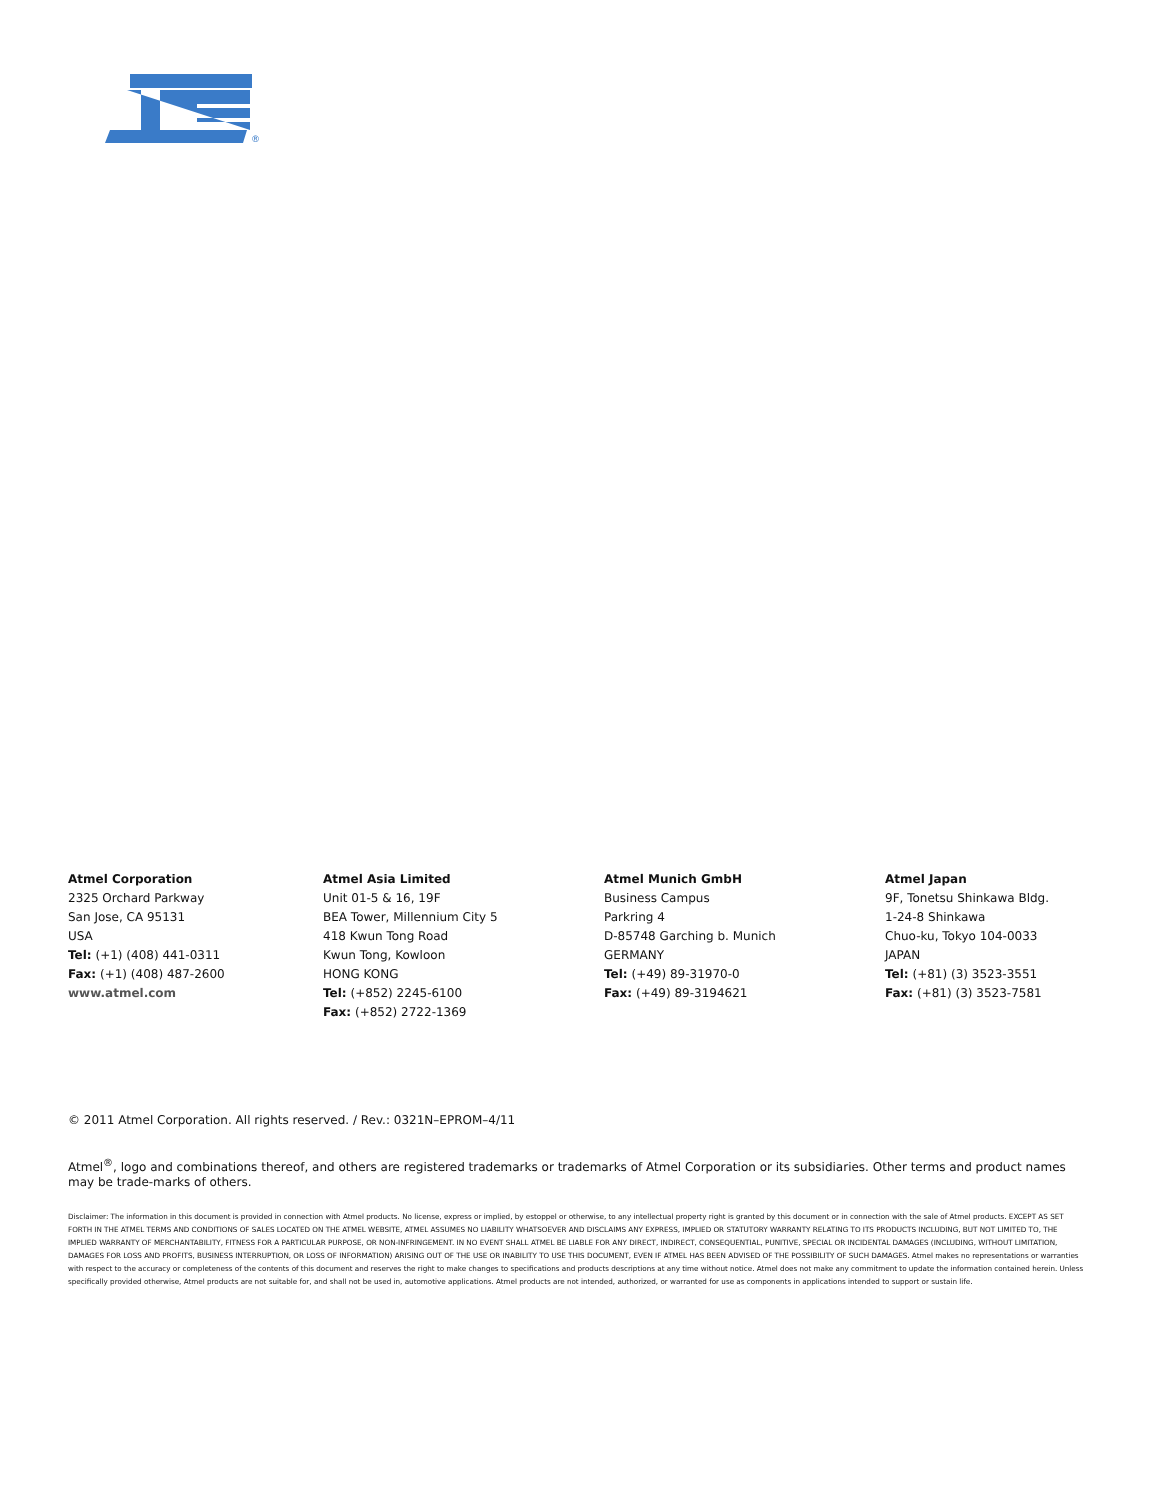®
Atmel Corporation
2325 Orchard Parkway
San Jose, CA 95131
USA
Tel: (+1) (408) 441-0311
Fax: (+1) (408) 487-2600
www.atmel.com
Atmel Asia Limited
Unit 01-5 & 16, 19F
BEA Tower, Millennium City 5
418 Kwun Tong Road
Kwun Tong, Kowloon
HONG KONG
Tel: (+852) 2245-6100
Fax: (+852) 2722-1369
Atmel Munich GmbH
Business Campus
Parkring 4
D-85748 Garching b. Munich
GERMANY
Tel: (+49) 89-31970-0
Fax: (+49) 89-3194621
Atmel Japan
9F, Tonetsu Shinkawa Bldg.
1-24-8 Shinkawa
Chuo-ku, Tokyo 104-0033
JAPAN
Tel: (+81) (3) 3523-3551
Fax: (+81) (3) 3523-7581
© 2011 Atmel Corporation. All rights reserved. / Rev.: 0321N–EPROM–4/11
Atmel<sup>®</sup>, logo and combinations thereof, and others are registered trademarks or trademarks of Atmel Corporation or its subsidiaries. Other terms and product names may be trade-marks of others.
Disclaimer: The information in this document is provided in connection with Atmel products. No license, express or implied, by estoppel or otherwise, to any intellectual property right is granted by this document or in connection with the sale of Atmel products. EXCEPT AS SET FORTH IN THE ATMEL TERMS AND CONDITIONS OF SALES LOCATED ON THE ATMEL WEBSITE, ATMEL ASSUMES NO LIABILITY WHATSOEVER AND DISCLAIMS ANY EXPRESS, IMPLIED OR STATUTORY WARRANTY RELATING TO ITS PRODUCTS INCLUDING, BUT NOT LIMITED TO, THE IMPLIED WARRANTY OF MERCHANTABILITY, FITNESS FOR A PARTICULAR PURPOSE, OR NON-INFRINGEMENT. IN NO EVENT SHALL ATMEL BE LIABLE FOR ANY DIRECT, INDIRECT, CONSEQUENTIAL, PUNITIVE, SPECIAL OR INCIDENTAL DAMAGES (INCLUDING, WITHOUT LIMITATION, DAMAGES FOR LOSS AND PROFITS, BUSINESS INTERRUPTION, OR LOSS OF INFORMATION) ARISING OUT OF THE USE OR INABILITY TO USE THIS DOCUMENT, EVEN IF ATMEL HAS BEEN ADVISED OF THE POSSIBILITY OF SUCH DAMAGES. Atmel makes no representations or warranties with respect to the accuracy or completeness of the contents of this document and reserves the right to make changes to specifications and products descriptions at any time without notice. Atmel does not make any commitment to update the information contained herein. Unless specifically provided otherwise, Atmel products are not suitable for, and shall not be used in, automotive applications. Atmel products are not intended, authorized, or warranted for use as components in applications intended to support or sustain life.